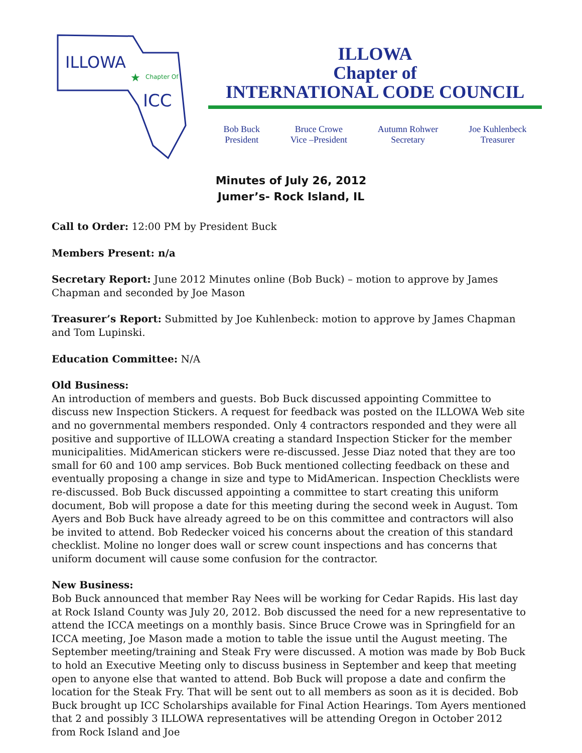ILLOWA
Chapter Of
ICC
★
ILLOWA
Chapter of
INTERNATIONAL CODE COUNCIL
Bob Buck
President
Bruce Crowe
Vice –President
Autumn Rohwer
Secretary
Joe Kuhlenbeck
Treasurer
Minutes of July 26, 2012
Jumer’s- Rock Island, IL
Call to Order: 12:00 PM by President Buck
Members Present: n/a
Secretary Report: June 2012 Minutes online (Bob Buck) – motion to approve by James Chapman and seconded by Joe Mason
Treasurer’s Report: Submitted by Joe Kuhlenbeck: motion to approve by James Chapman and Tom Lupinski.
Education Committee: N/A
Old Business:
An introduction of members and guests. Bob Buck discussed appointing Committee to discuss new Inspection Stickers. A request for feedback was posted on the ILLOWA Web site and no governmental members responded. Only 4 contractors responded and they were all positive and supportive of ILLOWA creating a standard Inspection Sticker for the member municipalities. MidAmerican stickers were re-discussed. Jesse Diaz noted that they are too small for 60 and 100 amp services. Bob Buck mentioned collecting feedback on these and eventually proposing a change in size and type to MidAmerican. Inspection Checklists were re-discussed. Bob Buck discussed appointing a committee to start creating this uniform document, Bob will propose a date for this meeting during the second week in August. Tom Ayers and Bob Buck have already agreed to be on this committee and contractors will also be invited to attend. Bob Redecker voiced his concerns about the creation of this standard checklist. Moline no longer does wall or screw count inspections and has concerns that uniform document will cause some confusion for the contractor.
New Business:
Bob Buck announced that member Ray Nees will be working for Cedar Rapids. His last day at Rock Island County was July 20, 2012. Bob discussed the need for a new representative to attend the ICCA meetings on a monthly basis. Since Bruce Crowe was in Springfield for an ICCA meeting, Joe Mason made a motion to table the issue until the August meeting. The September meeting/training and Steak Fry were discussed. A motion was made by Bob Buck to hold an Executive Meeting only to discuss business in September and keep that meeting open to anyone else that wanted to attend. Bob Buck will propose a date and confirm the location for the Steak Fry. That will be sent out to all members as soon as it is decided. Bob Buck brought up ICC Scholarships available for Final Action Hearings. Tom Ayers mentioned that 2 and possibly 3 ILLOWA representatives will be attending Oregon in October 2012 from Rock Island and Joe